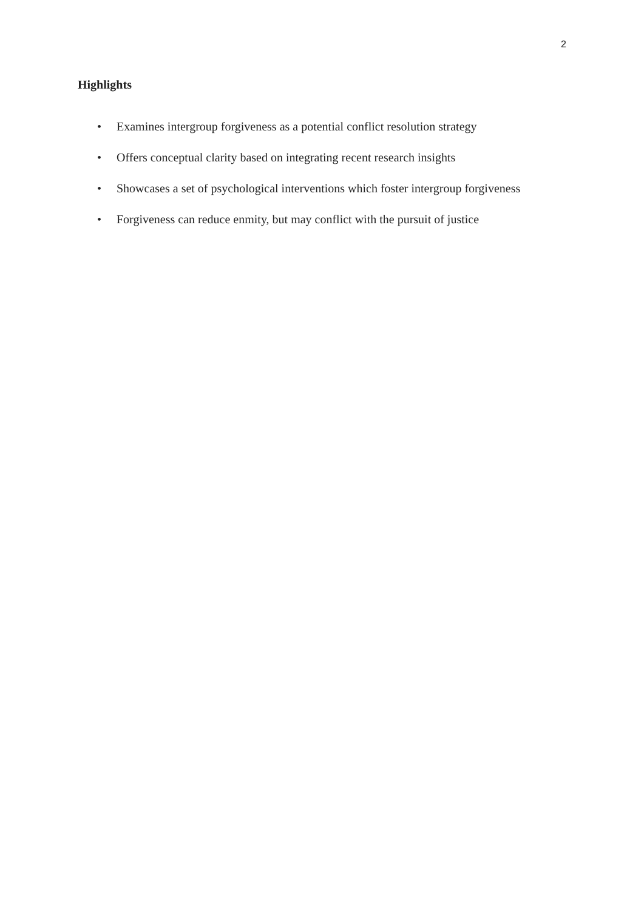2
Highlights
• Examines intergroup forgiveness as a potential conflict resolution strategy
• Offers conceptual clarity based on integrating recent research insights
• Showcases a set of psychological interventions which foster intergroup forgiveness
• Forgiveness can reduce enmity, but may conflict with the pursuit of justice